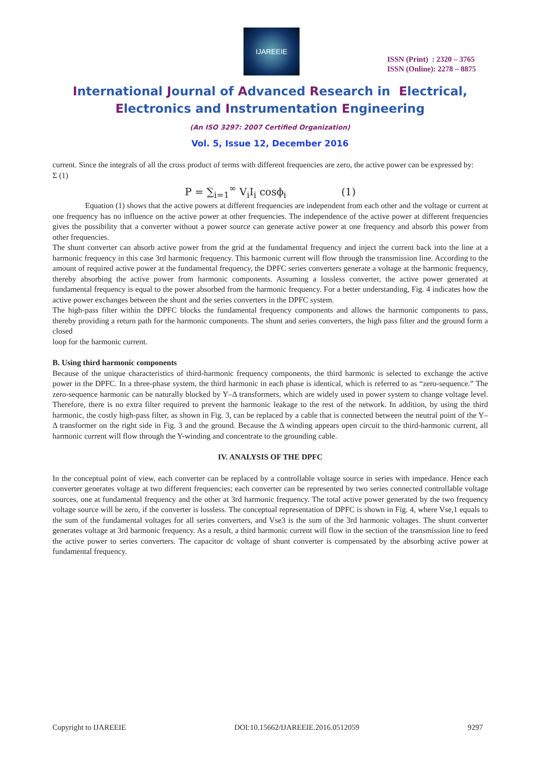IJAREEIE
ISSN (Print) : 2320 – 3765
ISSN (Online): 2278 – 8875
International Journal of Advanced Research in Electrical,
Electronics and Instrumentation Engineering
(An ISO 3297: 2007 Certified Organization)
Vol. 5, Issue 12, December 2016
current. Since the integrals of all the cross product of terms with different frequencies are zero, the active power can be expressed by:
Σ (1)
P = ∑<sub>i=1</sub><sup>∞</sup> V<sub>i</sub>I<sub>i</sub> cosϕ<sub>i</sub> (1)
Equation (1) shows that the active powers at different frequencies are independent from each other and the voltage or current at one frequency has no influence on the active power at other frequencies. The independence of the active power at different frequencies gives the possibility that a converter without a power source can generate active power at one frequency and absorb this power from other frequencies.
The shunt converter can absorb active power from the grid at the fundamental frequency and inject the current back into the line at a harmonic frequency in this case 3rd harmonic frequency. This harmonic current will flow through the transmission line. According to the amount of required active power at the fundamental frequency, the DPFC series converters generate a voltage at the harmonic frequency, thereby absorbing the active power from harmonic components. Assuming a lossless converter, the active power generated at fundamental frequency is equal to the power absorbed from the harmonic frequency. For a better understanding, Fig. 4 indicates how the active power exchanges between the shunt and the series converters in the DPFC system.
The high-pass filter within the DPFC blocks the fundamental frequency components and allows the harmonic components to pass, thereby providing a return path for the harmonic components. The shunt and series converters, the high pass filter and the ground form a closed
loop for the harmonic current.
B. Using third harmonic components
Because of the unique characteristics of third-harmonic frequency components, the third harmonic is selected to exchange the active power in the DPFC. In a three-phase system, the third harmonic in each phase is identical, which is referred to as “zero-sequence.” The zero-sequence harmonic can be naturally blocked by Y–Δ transformers, which are widely used in power system to change voltage level. Therefore, there is no extra filter required to prevent the harmonic leakage to the rest of the network. In addition, by using the third harmonic, the costly high-pass filter, as shown in Fig. 3, can be replaced by a cable that is connected between the neutral point of the Y–Δ transformer on the right side in Fig. 3 and the ground. Because the Δ winding appears open circuit to the third-harmonic current, all harmonic current will flow through the Y-winding and concentrate to the grounding cable.
IV. ANALYSIS OF THE DPFC
In the conceptual point of view, each converter can be replaced by a controllable voltage source in series with impedance. Hence each converter generates voltage at two different frequencies; each converter can be represented by two series connected controllable voltage sources, one at fundamental frequency and the other at 3rd harmonic frequency. The total active power generated by the two frequency voltage source will be zero, if the converter is lossless. The conceptual representation of DPFC is shown in Fig. 4, where Vse,1 equals to the sum of the fundamental voltages for all series converters, and Vse3 is the sum of the 3rd harmonic voltages. The shunt converter generates voltage at 3rd harmonic frequency. As a result, a third harmonic current will flow in the section of the transmission line to feed the active power to series converters. The capacitor dc voltage of shunt converter is compensated by the absorbing active power at fundamental frequency.
Copyright to IJAREEIE DOI:10.15662/IJAREEIE.2016.0512059 9297